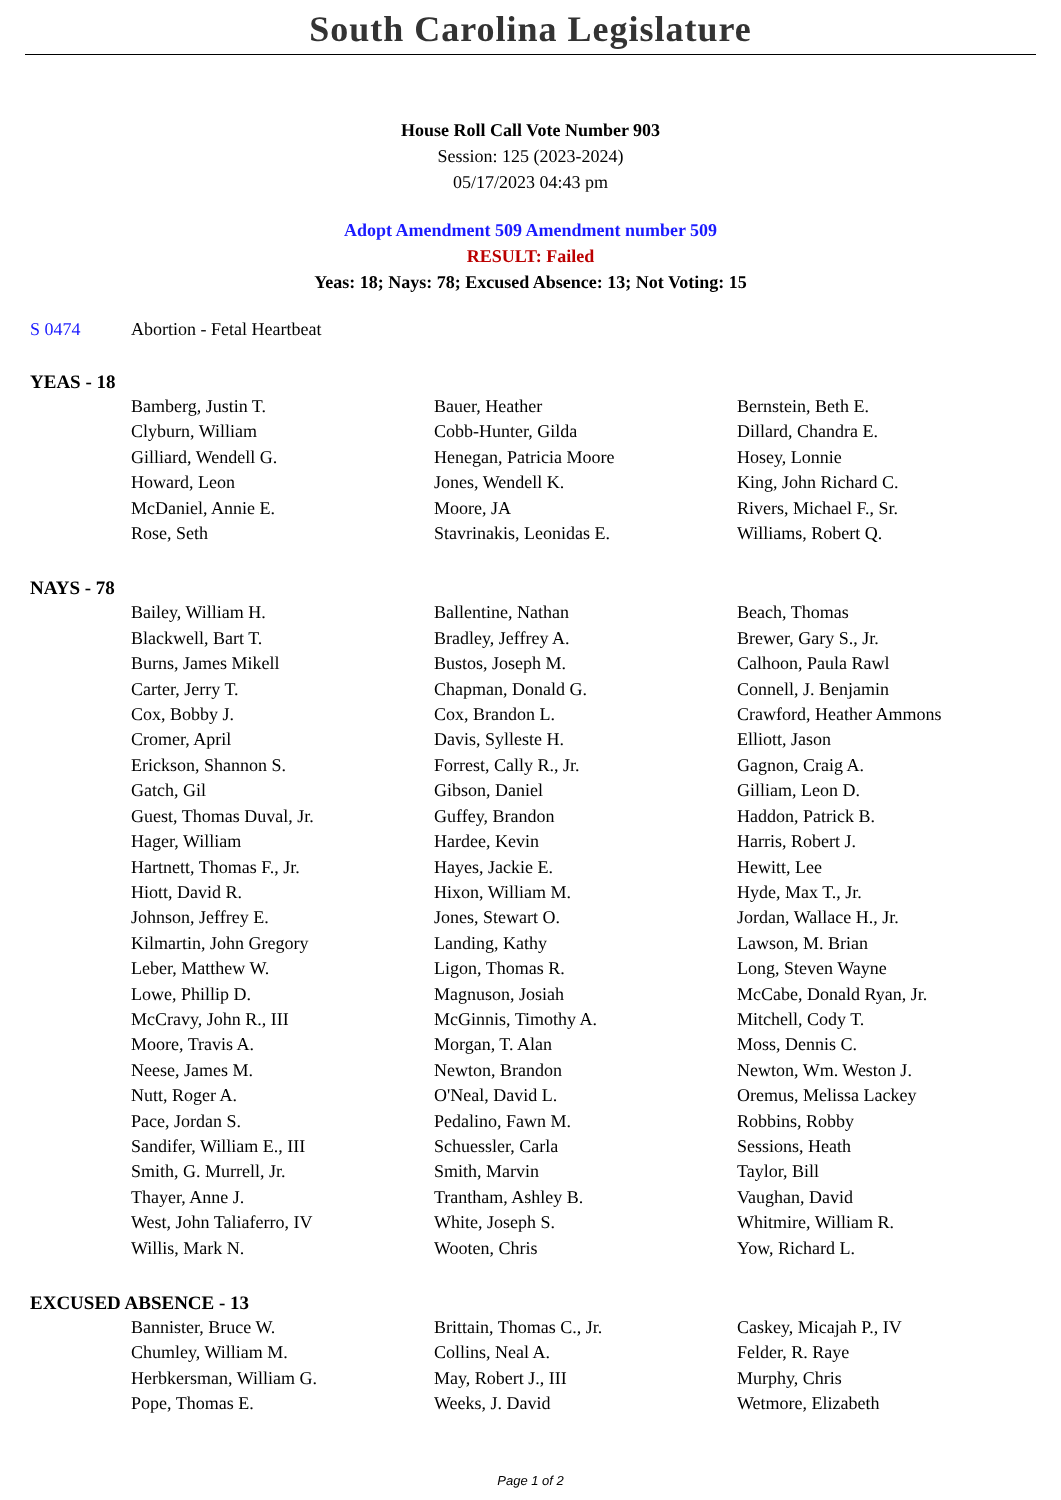South Carolina Legislature
House Roll Call Vote Number 903
Session: 125 (2023-2024)
05/17/2023 04:43 pm
Adopt Amendment 509 Amendment number 509
RESULT: Failed
Yeas: 18; Nays: 78; Excused Absence: 13; Not Voting: 15
S 0474 Abortion - Fetal Heartbeat
YEAS - 18
| Bamberg, Justin T. | Bauer, Heather | Bernstein, Beth E. |
| Clyburn, William | Cobb-Hunter, Gilda | Dillard, Chandra E. |
| Gilliard, Wendell G. | Henegan, Patricia Moore | Hosey, Lonnie |
| Howard, Leon | Jones, Wendell K. | King, John Richard C. |
| McDaniel, Annie E. | Moore, JA | Rivers, Michael F., Sr. |
| Rose, Seth | Stavrinakis, Leonidas E. | Williams, Robert Q. |
NAYS - 78
| Bailey, William H. | Ballentine, Nathan | Beach, Thomas |
| Blackwell, Bart T. | Bradley, Jeffrey A. | Brewer, Gary S., Jr. |
| Burns, James Mikell | Bustos, Joseph M. | Calhoon, Paula Rawl |
| Carter, Jerry T. | Chapman, Donald G. | Connell, J. Benjamin |
| Cox, Bobby J. | Cox, Brandon L. | Crawford, Heather Ammons |
| Cromer, April | Davis, Sylleste H. | Elliott, Jason |
| Erickson, Shannon S. | Forrest, Cally R., Jr. | Gagnon, Craig A. |
| Gatch, Gil | Gibson, Daniel | Gilliam, Leon D. |
| Guest, Thomas Duval, Jr. | Guffey, Brandon | Haddon, Patrick B. |
| Hager, William | Hardee, Kevin | Harris, Robert J. |
| Hartnett, Thomas F., Jr. | Hayes, Jackie E. | Hewitt, Lee |
| Hiott, David R. | Hixon, William M. | Hyde, Max T., Jr. |
| Johnson, Jeffrey E. | Jones, Stewart O. | Jordan, Wallace H., Jr. |
| Kilmartin, John Gregory | Landing, Kathy | Lawson, M. Brian |
| Leber, Matthew W. | Ligon, Thomas R. | Long, Steven Wayne |
| Lowe, Phillip D. | Magnuson, Josiah | McCabe, Donald Ryan, Jr. |
| McCravy, John R., III | McGinnis, Timothy A. | Mitchell, Cody T. |
| Moore, Travis A. | Morgan, T. Alan | Moss, Dennis C. |
| Neese, James M. | Newton, Brandon | Newton, Wm. Weston J. |
| Nutt, Roger A. | O'Neal, David L. | Oremus, Melissa Lackey |
| Pace, Jordan S. | Pedalino, Fawn M. | Robbins, Robby |
| Sandifer, William E., III | Schuessler, Carla | Sessions, Heath |
| Smith, G. Murrell, Jr. | Smith, Marvin | Taylor, Bill |
| Thayer, Anne J. | Trantham, Ashley B. | Vaughan, David |
| West, John Taliaferro, IV | White, Joseph S. | Whitmire, William R. |
| Willis, Mark N. | Wooten, Chris | Yow, Richard L. |
EXCUSED ABSENCE - 13
| Bannister, Bruce W. | Brittain, Thomas C., Jr. | Caskey, Micajah P., IV |
| Chumley, William M. | Collins, Neal A. | Felder, R. Raye |
| Herbkersman, William G. | May, Robert J., III | Murphy, Chris |
| Pope, Thomas E. | Weeks, J. David | Wetmore, Elizabeth |
Page 1 of 2